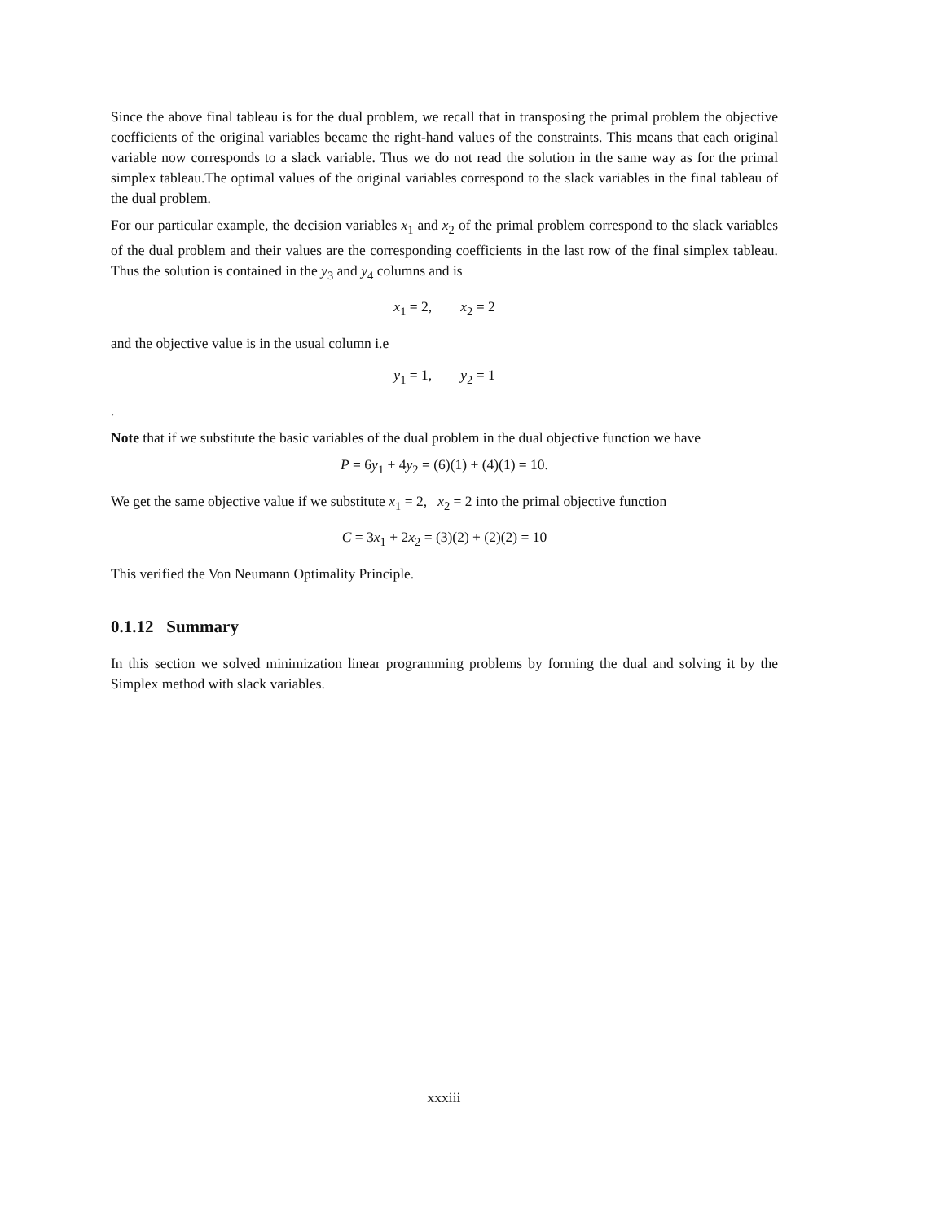Since the above final tableau is for the dual problem, we recall that in transposing the primal problem the objective coefficients of the original variables became the right-hand values of the constraints. This means that each original variable now corresponds to a slack variable. Thus we do not read the solution in the same way as for the primal simplex tableau.The optimal values of the original variables correspond to the slack variables in the final tableau of the dual problem.
For our particular example, the decision variables x<sub>1</sub> and x<sub>2</sub> of the primal problem correspond to the slack variables of the dual problem and their values are the corresponding coefficients in the last row of the final simplex tableau. Thus the solution is contained in the y<sub>3</sub> and y<sub>4</sub> columns and is
x<sub>1</sub> = 2, x<sub>2</sub> = 2
and the objective value is in the usual column i.e
y<sub>1</sub> = 1, y<sub>2</sub> = 1
.
Note that if we substitute the basic variables of the dual problem in the dual objective function we have
P = 6y<sub>1</sub> + 4y<sub>2</sub> = (6)(1) + (4)(1) = 10.
We get the same objective value if we substitute x<sub>1</sub> = 2, x<sub>2</sub> = 2 into the primal objective function
C = 3x<sub>1</sub> + 2x<sub>2</sub> = (3)(2) + (2)(2) = 10
This verified the Von Neumann Optimality Principle.
0.1.12 Summary
In this section we solved minimization linear programming problems by forming the dual and solving it by the Simplex method with slack variables.
xxxiii